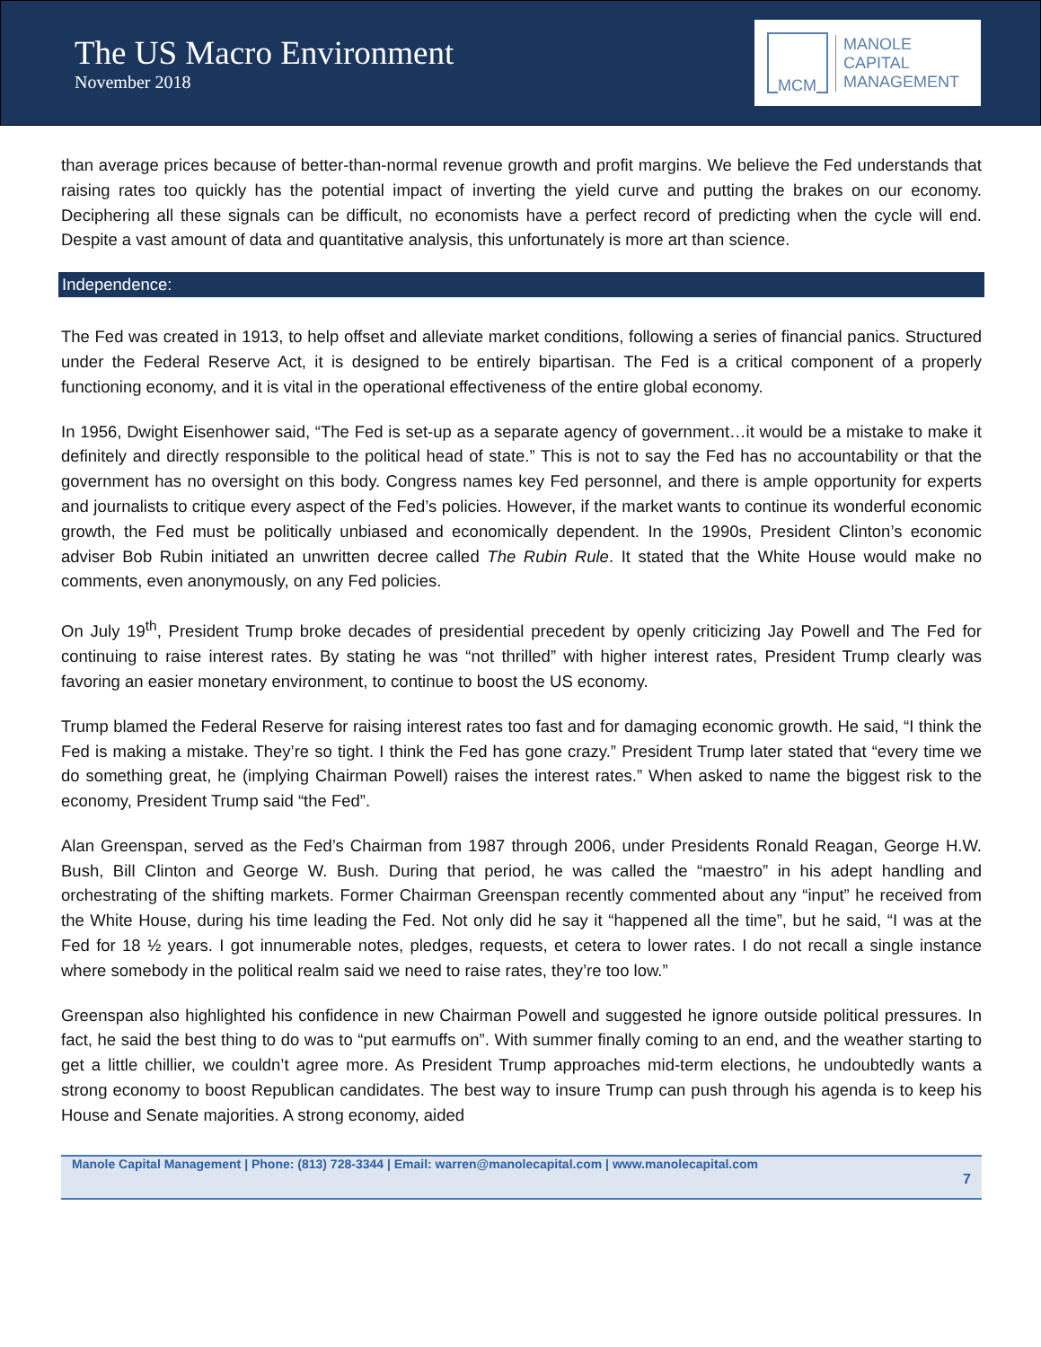The US Macro Environment
November 2018
MCM
MANOLE
CAPITAL
MANAGEMENT
than average prices because of better-than-normal revenue growth and profit margins. We believe the Fed understands that raising rates too quickly has the potential impact of inverting the yield curve and putting the brakes on our economy. Deciphering all these signals can be difficult, no economists have a perfect record of predicting when the cycle will end. Despite a vast amount of data and quantitative analysis, this unfortunately is more art than science.
Independence:
The Fed was created in 1913, to help offset and alleviate market conditions, following a series of financial panics. Structured under the Federal Reserve Act, it is designed to be entirely bipartisan. The Fed is a critical component of a properly functioning economy, and it is vital in the operational effectiveness of the entire global economy.
In 1956, Dwight Eisenhower said, “The Fed is set-up as a separate agency of government…it would be a mistake to make it definitely and directly responsible to the political head of state.” This is not to say the Fed has no accountability or that the government has no oversight on this body. Congress names key Fed personnel, and there is ample opportunity for experts and journalists to critique every aspect of the Fed’s policies. However, if the market wants to continue its wonderful economic growth, the Fed must be politically unbiased and economically dependent. In the 1990s, President Clinton’s economic adviser Bob Rubin initiated an unwritten decree called The Rubin Rule. It stated that the White House would make no comments, even anonymously, on any Fed policies.
On July 19<sup>th</sup>, President Trump broke decades of presidential precedent by openly criticizing Jay Powell and The Fed for continuing to raise interest rates. By stating he was “not thrilled” with higher interest rates, President Trump clearly was favoring an easier monetary environment, to continue to boost the US economy.
Trump blamed the Federal Reserve for raising interest rates too fast and for damaging economic growth. He said, “I think the Fed is making a mistake. They’re so tight. I think the Fed has gone crazy.” President Trump later stated that “every time we do something great, he (implying Chairman Powell) raises the interest rates.” When asked to name the biggest risk to the economy, President Trump said “the Fed”.
Alan Greenspan, served as the Fed’s Chairman from 1987 through 2006, under Presidents Ronald Reagan, George H.W. Bush, Bill Clinton and George W. Bush. During that period, he was called the “maestro” in his adept handling and orchestrating of the shifting markets. Former Chairman Greenspan recently commented about any “input” he received from the White House, during his time leading the Fed. Not only did he say it “happened all the time”, but he said, “I was at the Fed for 18 ½ years. I got innumerable notes, pledges, requests, et cetera to lower rates. I do not recall a single instance where somebody in the political realm said we need to raise rates, they’re too low.”
Greenspan also highlighted his confidence in new Chairman Powell and suggested he ignore outside political pressures. In fact, he said the best thing to do was to “put earmuffs on”. With summer finally coming to an end, and the weather starting to get a little chillier, we couldn’t agree more. As President Trump approaches mid-term elections, he undoubtedly wants a strong economy to boost Republican candidates. The best way to insure Trump can push through his agenda is to keep his House and Senate majorities. A strong economy, aided
Manole Capital Management | Phone: (813) 728-3344 | Email: warren@manolecapital.com | www.manolecapital.com
7